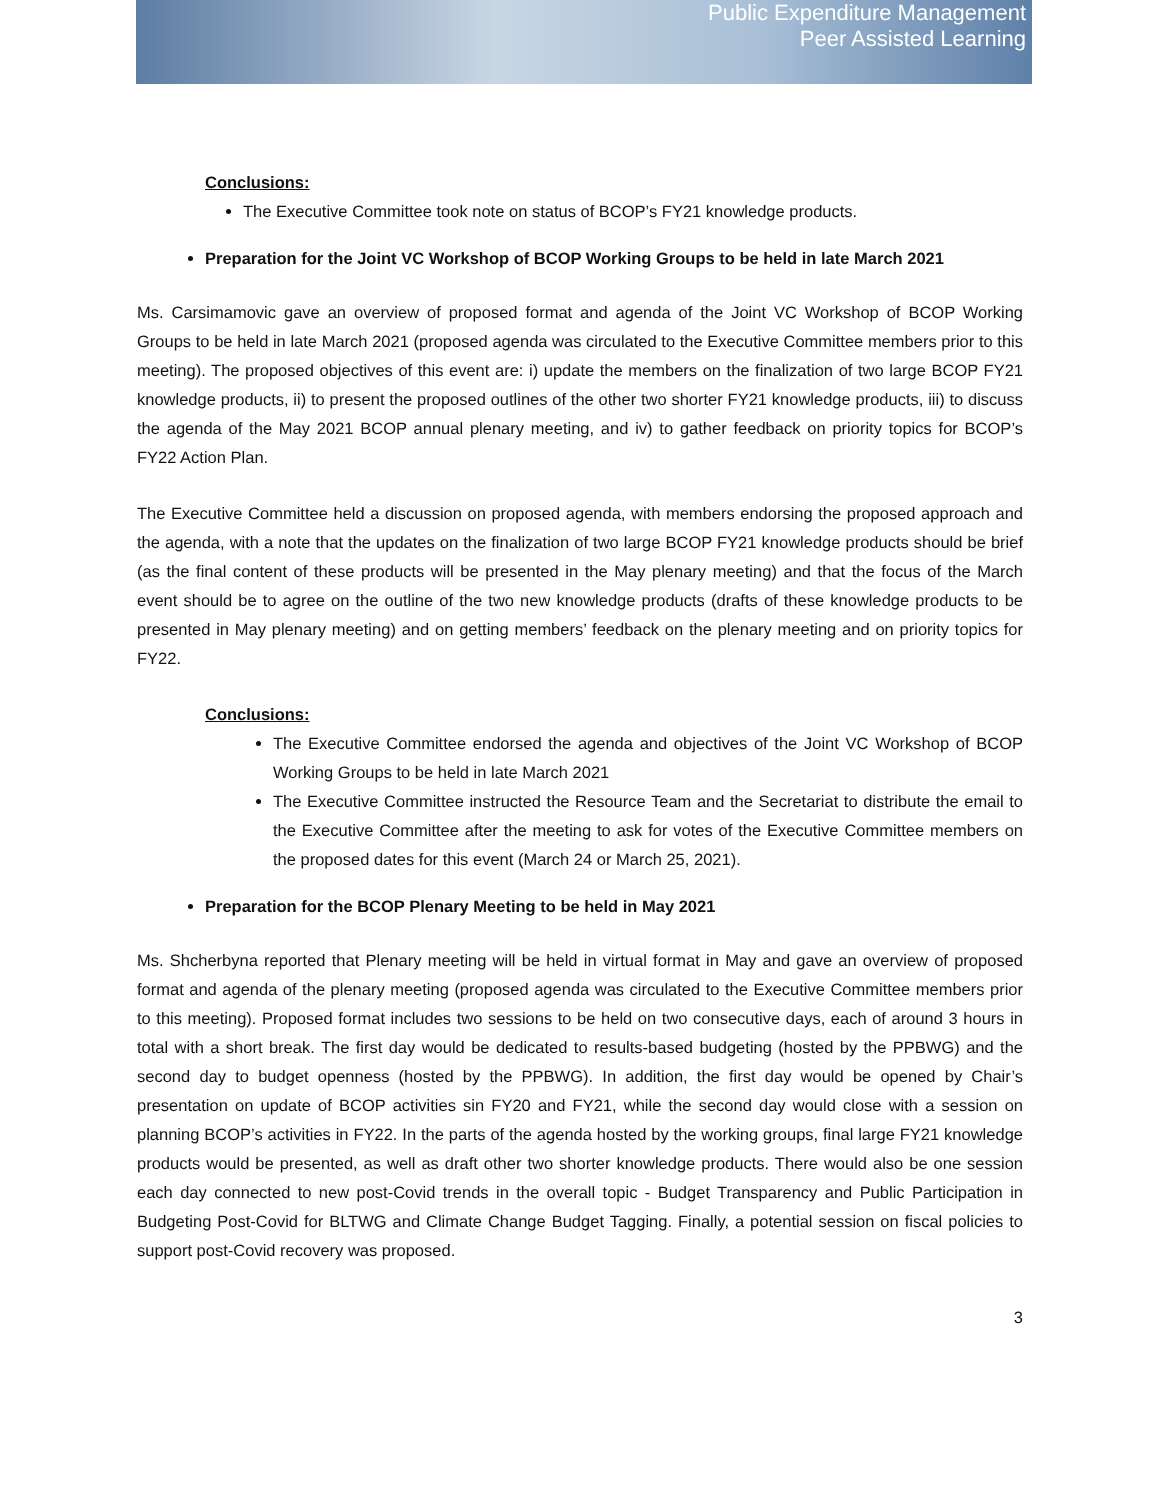Public Expenditure Management
Peer Assisted Learning
Conclusions:
The Executive Committee took note on status of BCOP’s FY21 knowledge products.
Preparation for the Joint VC Workshop of BCOP Working Groups to be held in late March 2021
Ms. Carsimamovic gave an overview of proposed format and agenda of the Joint VC Workshop of BCOP Working Groups to be held in late March 2021 (proposed agenda was circulated to the Executive Committee members prior to this meeting). The proposed objectives of this event are: i) update the members on the finalization of two large BCOP FY21 knowledge products, ii) to present the proposed outlines of the other two shorter FY21 knowledge products, iii) to discuss the agenda of the May 2021 BCOP annual plenary meeting, and iv) to gather feedback on priority topics for BCOP’s FY22 Action Plan.
The Executive Committee held a discussion on proposed agenda, with members endorsing the proposed approach and the agenda, with a note that the updates on the finalization of two large BCOP FY21 knowledge products should be brief (as the final content of these products will be presented in the May plenary meeting) and that the focus of the March event should be to agree on the outline of the two new knowledge products (drafts of these knowledge products to be presented in May plenary meeting) and on getting members’ feedback on the plenary meeting and on priority topics for FY22.
Conclusions:
The Executive Committee endorsed the agenda and objectives of the Joint VC Workshop of BCOP Working Groups to be held in late March 2021
The Executive Committee instructed the Resource Team and the Secretariat to distribute the email to the Executive Committee after the meeting to ask for votes of the Executive Committee members on the proposed dates for this event (March 24 or March 25, 2021).
Preparation for the BCOP Plenary Meeting to be held in May 2021
Ms. Shcherbyna reported that Plenary meeting will be held in virtual format in May and gave an overview of proposed format and agenda of the plenary meeting (proposed agenda was circulated to the Executive Committee members prior to this meeting). Proposed format includes two sessions to be held on two consecutive days, each of around 3 hours in total with a short break. The first day would be dedicated to results-based budgeting (hosted by the PPBWG) and the second day to budget openness (hosted by the PPBWG). In addition, the first day would be opened by Chair’s presentation on update of BCOP activities sin FY20 and FY21, while the second day would close with a session on planning BCOP’s activities in FY22. In the parts of the agenda hosted by the working groups, final large FY21 knowledge products would be presented, as well as draft other two shorter knowledge products. There would also be one session each day connected to new post-Covid trends in the overall topic - Budget Transparency and Public Participation in Budgeting Post-Covid for BLTWG and Climate Change Budget Tagging. Finally, a potential session on fiscal policies to support post-Covid recovery was proposed.
3